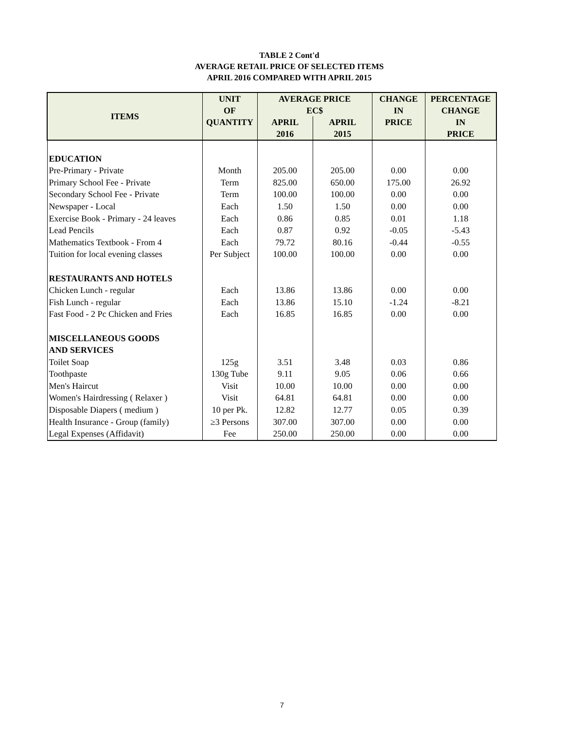TABLE 2 Cont'd
AVERAGE RETAIL PRICE OF SELECTED ITEMS
APRIL 2016 COMPARED WITH APRIL 2015
| ITEMS | UNIT | AVERAGE PRICE | | CHANGE | PERCENTAGE |
| --- | --- | --- | --- | --- | --- |
| | OF | EC$ | | IN | CHANGE |
| | QUANTITY | APRIL | APRIL | PRICE | IN |
| | | 2016 | 2015 | | PRICE |
| EDUCATION | | | | | |
| Pre-Primary - Private | Month | 205.00 | 205.00 | 0.00 | 0.00 |
| Primary School Fee - Private | Term | 825.00 | 650.00 | 175.00 | 26.92 |
| Secondary School Fee - Private | Term | 100.00 | 100.00 | 0.00 | 0.00 |
| Newspaper - Local | Each | 1.50 | 1.50 | 0.00 | 0.00 |
| Exercise Book - Primary - 24 leaves | Each | 0.86 | 0.85 | 0.01 | 1.18 |
| Lead Pencils | Each | 0.87 | 0.92 | -0.05 | -5.43 |
| Mathematics Textbook - From 4 | Each | 79.72 | 80.16 | -0.44 | -0.55 |
| Tuition for local evening classes | Per Subject | 100.00 | 100.00 | 0.00 | 0.00 |
| RESTAURANTS AND HOTELS | | | | | |
| Chicken Lunch - regular | Each | 13.86 | 13.86 | 0.00 | 0.00 |
| Fish Lunch - regular | Each | 13.86 | 15.10 | -1.24 | -8.21 |
| Fast Food - 2 Pc Chicken and Fries | Each | 16.85 | 16.85 | 0.00 | 0.00 |
| MISCELLANEOUS GOODS | | | | | |
| AND SERVICES | | | | | |
| Toilet Soap | 125g | 3.51 | 3.48 | 0.03 | 0.86 |
| Toothpaste | 130g Tube | 9.11 | 9.05 | 0.06 | 0.66 |
| Men's Haircut | Visit | 10.00 | 10.00 | 0.00 | 0.00 |
| Women's Hairdressing ( Relaxer ) | Visit | 64.81 | 64.81 | 0.00 | 0.00 |
| Disposable Diapers ( medium ) | 10 per Pk. | 12.82 | 12.77 | 0.05 | 0.39 |
| Health Insurance - Group (family) | ≥3 Persons | 307.00 | 307.00 | 0.00 | 0.00 |
| Legal Expenses (Affidavit) | Fee | 250.00 | 250.00 | 0.00 | 0.00 |
7